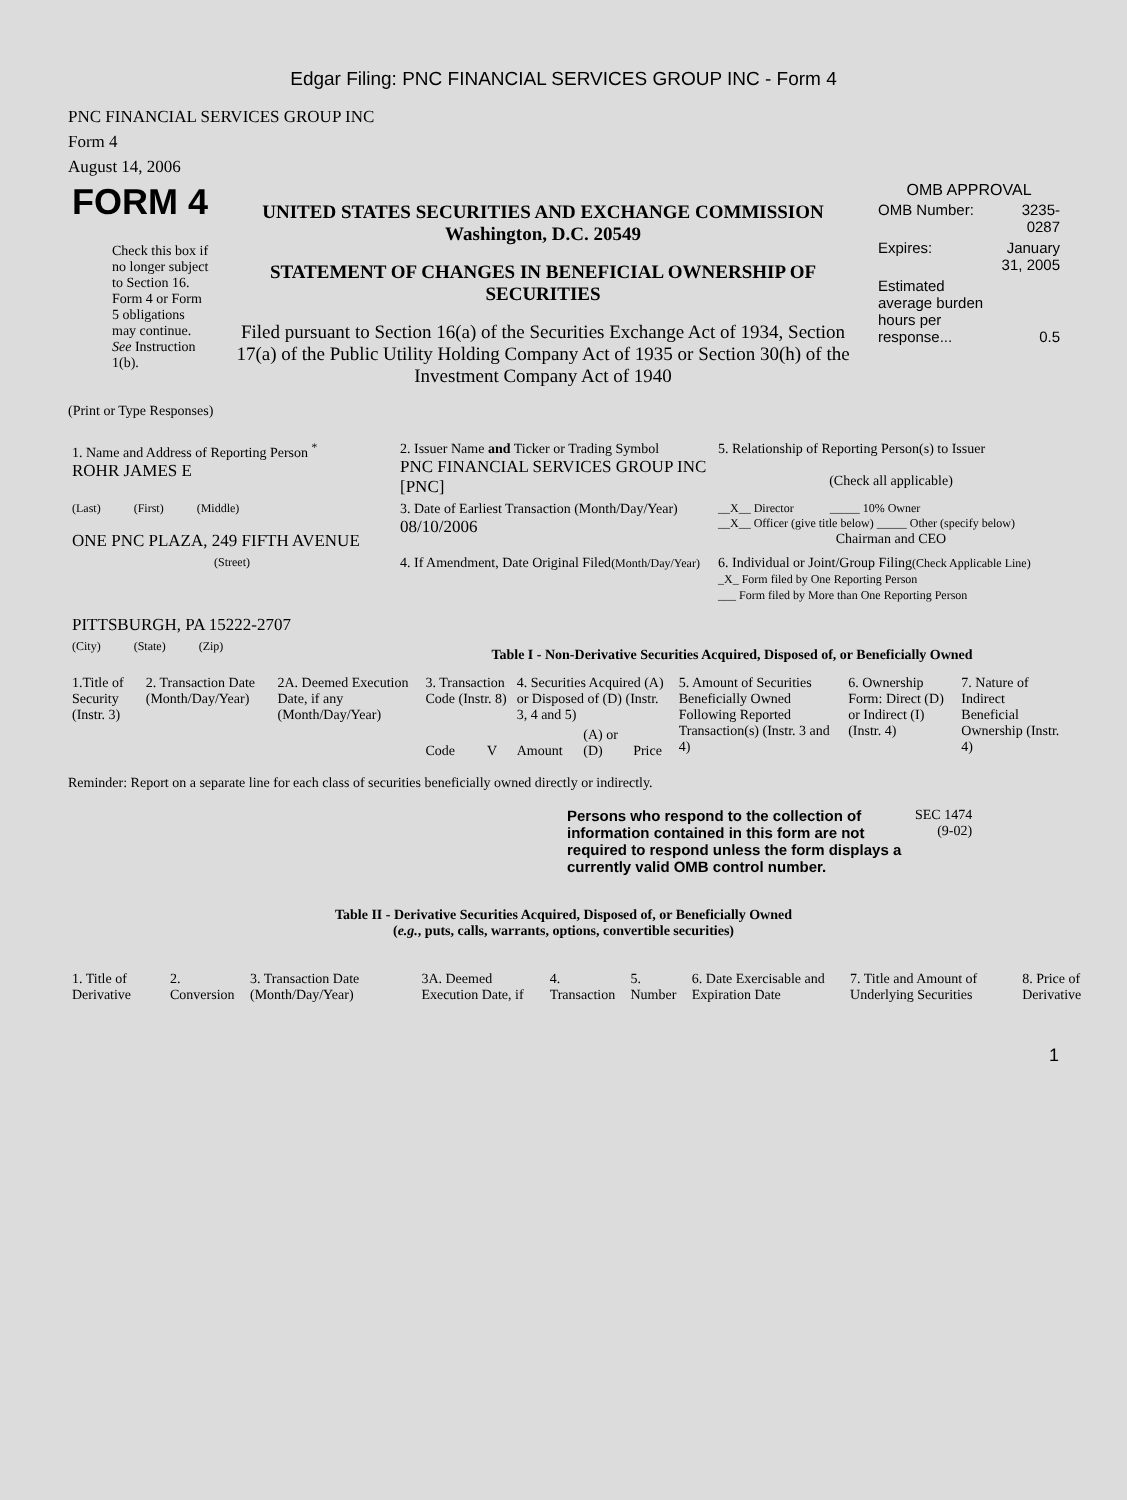Edgar Filing: PNC FINANCIAL SERVICES GROUP INC - Form 4
PNC FINANCIAL SERVICES GROUP INC
Form 4
August 14, 2006
| FORM 4 Check this box if no longer subject to Section 16. Form 4 or Form 5 obligations may continue. See Instruction 1(b). | UNITED STATES SECURITIES AND EXCHANGE COMMISSION Washington, D.C. 20549 STATEMENT OF CHANGES IN BENEFICIAL OWNERSHIP OF SECURITIES Filed pursuant to Section 16(a) of the Securities Exchange Act of 1934, Section 17(a) of the Public Utility Holding Company Act of 1935 or Section 30(h) of the Investment Company Act of 1940 | OMB APPROVAL / OMB Number: / 3235-0287 / / Expires: / January 31, 2005 / / Estimated average burden hours per response... / 0.5 / |
(Print or Type Responses)
| 1. Name and Address of Reporting Person <sup>*</sup> ROHR JAMES E | 2. Issuer Name and Ticker or Trading Symbol PNC FINANCIAL SERVICES GROUP INC [PNC] | 5. Relationship of Reporting Person(s) to Issuer (Check all applicable) |
| (Last) (First) (Middle) ONE PNC PLAZA, 249 FIFTH AVENUE | 3. Date of Earliest Transaction (Month/Day/Year) 08/10/2006 | __X__ Director _____ 10% Owner __X__ Officer (give title below) _____ Other (specify below) Chairman and CEO |
| (Street) PITTSBURGH, PA 15222-2707 | 4. If Amendment, Date Original Filed (Month/Day/Year) | 6. Individual or Joint/Group Filing (Check Applicable Line) _X_ Form filed by One Reporting Person ___ Form filed by More than One Reporting Person |
| (City) (State) (Zip) | Table I - Non-Derivative Securities Acquired, Disposed of, or Beneficially Owned | |
| 1.Title of Security (Instr. 3) | 2. Transaction Date (Month/Day/Year) | 2A. Deemed Execution Date, if any (Month/Day/Year) | 3. Transaction Code (Instr. 8) | | 4. Securities Acquired (A) or Disposed of (D) (Instr. 3, 4 and 5) | | | 5. Amount of Securities Beneficially Owned Following Reported Transaction(s) (Instr. 3 and 4) | 6. Ownership Form: Direct (D) or Indirect (I) (Instr. 4) | 7. Nature of Indirect Beneficial Ownership (Instr. 4) |
| | | | Code | V | Amount | (A) or (D) | Price | | | |
Reminder: Report on a separate line for each class of securities beneficially owned directly or indirectly.
| Persons who respond to the collection of information contained in this form are not required to respond unless the form displays a currently valid OMB control number. | SEC 1474 (9-02) |
Table II - Derivative Securities Acquired, Disposed of, or Beneficially Owned
(e.g., puts, calls, warrants, options, convertible securities)
| 1. Title of Derivative | 2. Conversion | 3. Transaction Date (Month/Day/Year) | 3A. Deemed Execution Date, if | 4. Transaction | 5. Number | 6. Date Exercisable and Expiration Date | 7. Title and Amount of Underlying Securities | 8. Price of Derivative |
1